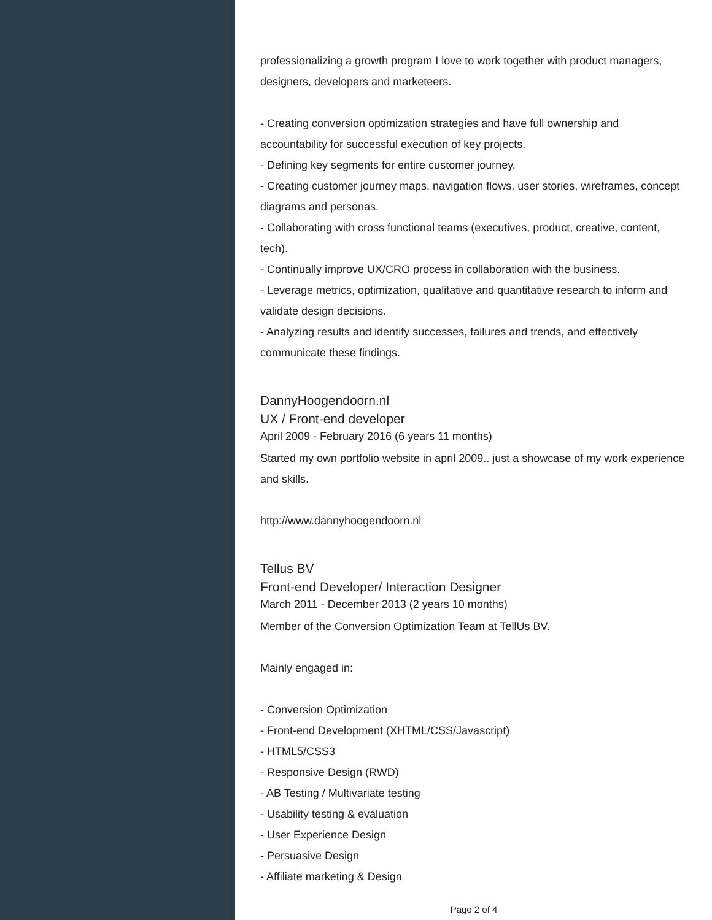professionalizing a growth program I love to work together with product managers, designers, developers and marketeers.
- Creating conversion optimization strategies and have full ownership and accountability for successful execution of key projects.
- Defining key segments for entire customer journey.
- Creating customer journey maps, navigation flows, user stories, wireframes, concept diagrams and personas.
- Collaborating with cross functional teams (executives, product, creative, content, tech).
- Continually improve UX/CRO process in collaboration with the business.
- Leverage metrics, optimization, qualitative and quantitative research to inform and validate design decisions.
- Analyzing results and identify successes, failures and trends, and effectively communicate these findings.
DannyHoogendoorn.nl
UX / Front-end developer
April 2009 - February 2016 (6 years 11 months)
Started my own portfolio website in april 2009.. just a showcase of my work experience and skills.
http://www.dannyhoogendoorn.nl
Tellus BV
Front-end Developer/ Interaction Designer
March 2011 - December 2013 (2 years 10 months)
Member of the Conversion Optimization Team at TellUs BV.
Mainly engaged in:
- Conversion Optimization
- Front-end Development (XHTML/CSS/Javascript)
- HTML5/CSS3
- Responsive Design (RWD)
- AB Testing / Multivariate testing
- Usability testing & evaluation
- User Experience Design
- Persuasive Design
- Affiliate marketing & Design
Page 2 of 4